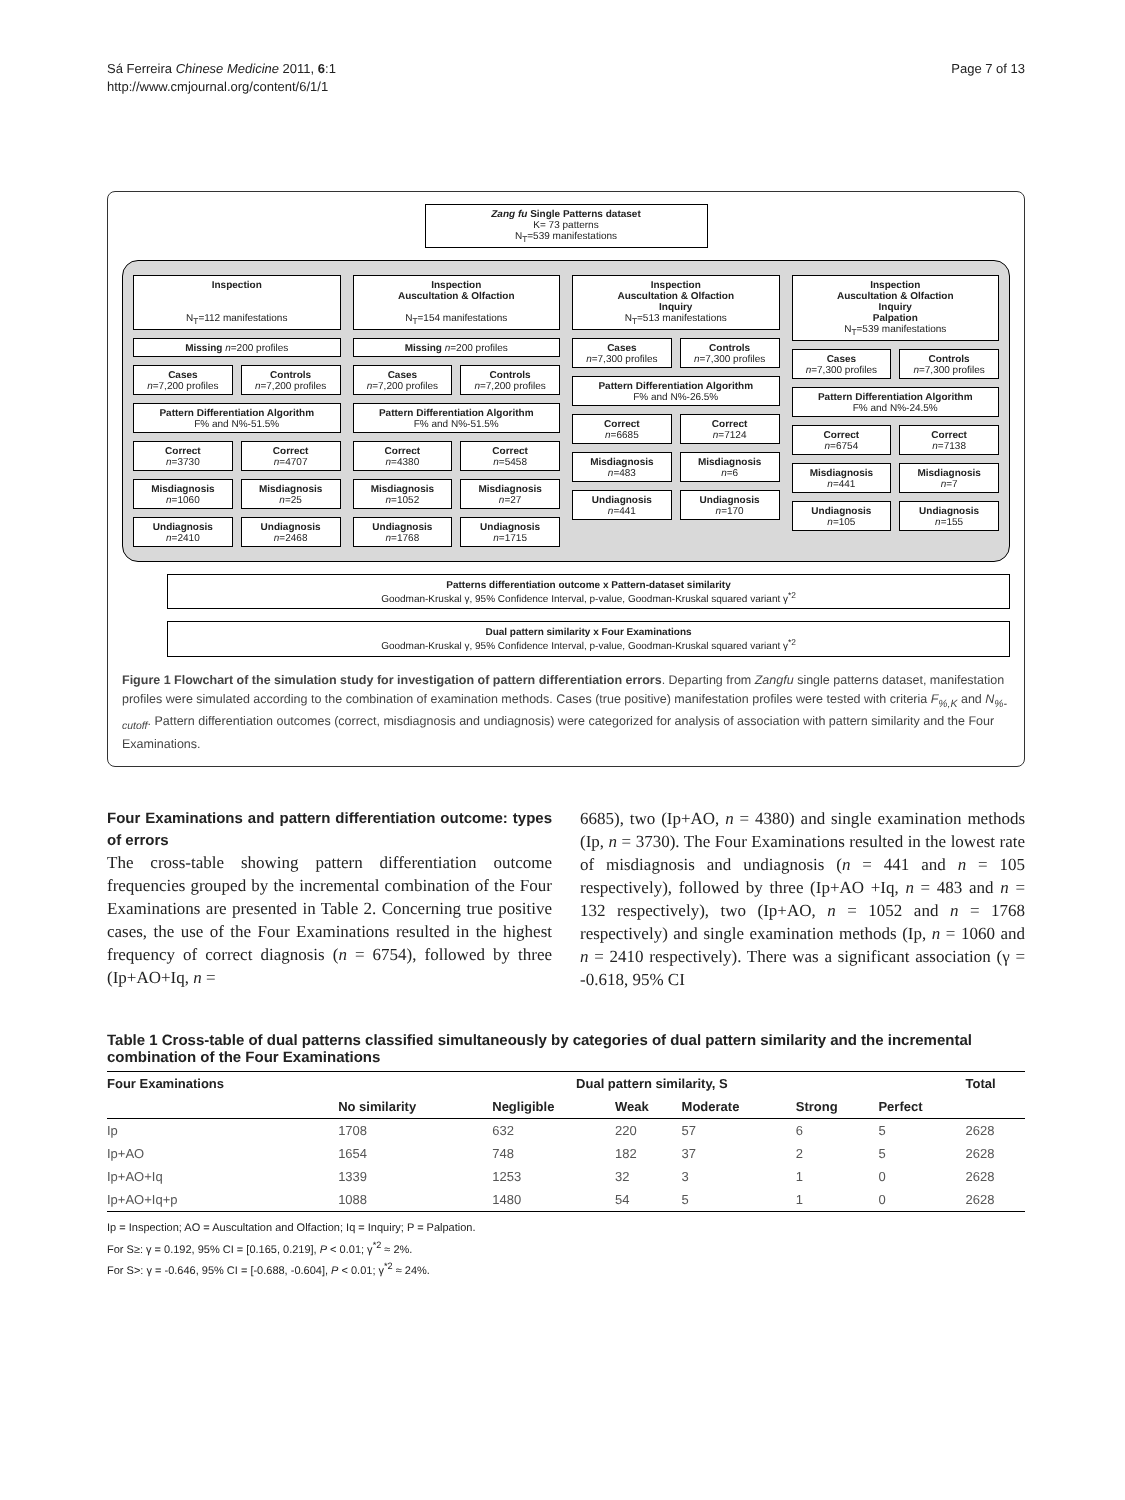Sá Ferreira Chinese Medicine 2011, 6:1
http://www.cmjournal.org/content/6/1/1
Page 7 of 13
Zang fu Single Patterns dataset
K= 73 patterns
N<sub>T</sub>=539 manifestations
Inspection
N<sub>T</sub>=112 manifestations
Missing n=200 profiles
Cases
n=7,200 profiles
Controls
n=7,200 profiles
Pattern Differentiation Algorithm
F% and N%-51.5%
Correct
n=3730
Correct
n=4707
Misdiagnosis
n=1060
Misdiagnosis
n=25
Undiagnosis
n=2410
Undiagnosis
n=2468
Inspection
Auscultation & Olfaction
N<sub>T</sub>=154 manifestations
Missing n=200 profiles
Cases
n=7,200 profiles
Controls
n=7,200 profiles
Pattern Differentiation Algorithm
F% and N%-51.5%
Correct
n=4380
Correct
n=5458
Misdiagnosis
n=1052
Misdiagnosis
n=27
Undiagnosis
n=1768
Undiagnosis
n=1715
Inspection
Auscultation & Olfaction
Inquiry
N<sub>T</sub>=513 manifestations
Cases
n=7,300 profiles
Controls
n=7,300 profiles
Pattern Differentiation Algorithm
F% and N%-26.5%
Correct
n=6685
Correct
n=7124
Misdiagnosis
n=483
Misdiagnosis
n=6
Undiagnosis
n=441
Undiagnosis
n=170
Inspection
Auscultation & Olfaction
Inquiry
Palpation
N<sub>T</sub>=539 manifestations
Cases
n=7,300 profiles
Controls
n=7,300 profiles
Pattern Differentiation Algorithm
F% and N%-24.5%
Correct
n=6754
Correct
n=7138
Misdiagnosis
n=441
Misdiagnosis
n=7
Undiagnosis
n=105
Undiagnosis
n=155
Patterns differentiation outcome x Pattern-dataset similarity
Goodman-Kruskal γ, 95% Confidence Interval, p-value, Goodman-Kruskal squared variant γ<sup>*2</sup>
Dual pattern similarity x Four Examinations
Goodman-Kruskal γ, 95% Confidence Interval, p-value, Goodman-Kruskal squared variant γ<sup>*2</sup>
Figure 1 Flowchart of the simulation study for investigation of pattern differentiation errors. Departing from Zangfu single patterns dataset, manifestation profiles were simulated according to the combination of examination methods. Cases (true positive) manifestation profiles were tested with criteria F<sub>%,K</sub> and N<sub>%-cutoff</sub>. Pattern differentiation outcomes (correct, misdiagnosis and undiagnosis) were categorized for analysis of association with pattern similarity and the Four Examinations.
Four Examinations and pattern differentiation outcome: types of errors
The cross-table showing pattern differentiation outcome frequencies grouped by the incremental combination of the Four Examinations are presented in Table 2. Concerning true positive cases, the use of the Four Examinations resulted in the highest frequency of correct diagnosis (n = 6754), followed by three (Ip+AO+Iq, n =
6685), two (Ip+AO, n = 4380) and single examination methods (Ip, n = 3730). The Four Examinations resulted in the lowest rate of misdiagnosis and undiagnosis (n = 441 and n = 105 respectively), followed by three (Ip+AO +Iq, n = 483 and n = 132 respectively), two (Ip+AO, n = 1052 and n = 1768 respectively) and single examination methods (Ip, n = 1060 and n = 2410 respectively). There was a significant association (γ = -0.618, 95% CI
Table 1 Cross-table of dual patterns classified simultaneously by categories of dual pattern similarity and the incremental combination of the Four Examinations
| Four Examinations | Dual pattern similarity, S | | | | | | Total |
| --- | --- | --- | --- | --- | --- | --- | --- |
| | No similarity | Negligible | Weak | Moderate | Strong | Perfect | |
| Ip | 1708 | 632 | 220 | 57 | 6 | 5 | 2628 |
| Ip+AO | 1654 | 748 | 182 | 37 | 2 | 5 | 2628 |
| Ip+AO+Iq | 1339 | 1253 | 32 | 3 | 1 | 0 | 2628 |
| Ip+AO+Iq+p | 1088 | 1480 | 54 | 5 | 1 | 0 | 2628 |
Ip = Inspection; AO = Auscultation and Olfaction; Iq = Inquiry; P = Palpation.
For S≥: γ = 0.192, 95% CI = [0.165, 0.219], P < 0.01; γ<sup>*2</sup> ≈ 2%.
For S>: γ = -0.646, 95% CI = [-0.688, -0.604], P < 0.01; γ<sup>*2</sup> ≈ 24%.